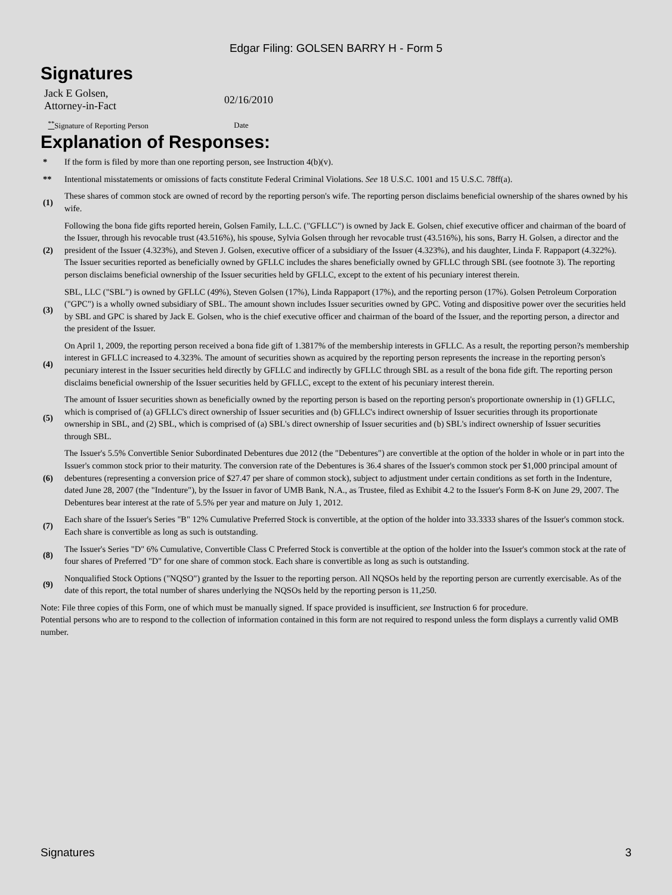Edgar Filing: GOLSEN BARRY H - Form 5
Signatures
| Jack E Golsen, Attorney-in-Fact | 02/16/2010 |
| <sup>**</sup> Signature of Reporting Person | Date |
Explanation of Responses:
| * | If the form is filed by more than one reporting person, see Instruction 4(b)(v). |
| ** | Intentional misstatements or omissions of facts constitute Federal Criminal Violations. See 18 U.S.C. 1001 and 15 U.S.C. 78ff(a). |
| (1) | These shares of common stock are owned of record by the reporting person's wife. The reporting person disclaims beneficial ownership of the shares owned by his wife. |
| (2) | Following the bona fide gifts reported herein, Golsen Family, L.L.C. ("GFLLC") is owned by Jack E. Golsen, chief executive officer and chairman of the board of the Issuer, through his revocable trust (43.516%), his spouse, Sylvia Golsen through her revocable trust (43.516%), his sons, Barry H. Golsen, a director and the president of the Issuer (4.323%), and Steven J. Golsen, executive officer of a subsidiary of the Issuer (4.323%), and his daughter, Linda F. Rappaport (4.322%). The Issuer securities reported as beneficially owned by GFLLC includes the shares beneficially owned by GFLLC through SBL (see footnote 3). The reporting person disclaims beneficial ownership of the Issuer securities held by GFLLC, except to the extent of his pecuniary interest therein. |
| (3) | SBL, LLC ("SBL") is owned by GFLLC (49%), Steven Golsen (17%), Linda Rappaport (17%), and the reporting person (17%). Golsen Petroleum Corporation ("GPC") is a wholly owned subsidiary of SBL. The amount shown includes Issuer securities owned by GPC. Voting and dispositive power over the securities held by SBL and GPC is shared by Jack E. Golsen, who is the chief executive officer and chairman of the board of the Issuer, and the reporting person, a director and the president of the Issuer. |
| (4) | On April 1, 2009, the reporting person received a bona fide gift of 1.3817% of the membership interests in GFLLC. As a result, the reporting person?s membership interest in GFLLC increased to 4.323%. The amount of securities shown as acquired by the reporting person represents the increase in the reporting person's pecuniary interest in the Issuer securities held directly by GFLLC and indirectly by GFLLC through SBL as a result of the bona fide gift. The reporting person disclaims beneficial ownership of the Issuer securities held by GFLLC, except to the extent of his pecuniary interest therein. |
| (5) | The amount of Issuer securities shown as beneficially owned by the reporting person is based on the reporting person's proportionate ownership in (1) GFLLC, which is comprised of (a) GFLLC's direct ownership of Issuer securities and (b) GFLLC's indirect ownership of Issuer securities through its proportionate ownership in SBL, and (2) SBL, which is comprised of (a) SBL's direct ownership of Issuer securities and (b) SBL's indirect ownership of Issuer securities through SBL. |
| (6) | The Issuer's 5.5% Convertible Senior Subordinated Debentures due 2012 (the "Debentures") are convertible at the option of the holder in whole or in part into the Issuer's common stock prior to their maturity. The conversion rate of the Debentures is 36.4 shares of the Issuer's common stock per $1,000 principal amount of debentures (representing a conversion price of $27.47 per share of common stock), subject to adjustment under certain conditions as set forth in the Indenture, dated June 28, 2007 (the "Indenture"), by the Issuer in favor of UMB Bank, N.A., as Trustee, filed as Exhibit 4.2 to the Issuer's Form 8-K on June 29, 2007. The Debentures bear interest at the rate of 5.5% per year and mature on July 1, 2012. |
| (7) | Each share of the Issuer's Series "B" 12% Cumulative Preferred Stock is convertible, at the option of the holder into 33.3333 shares of the Issuer's common stock. Each share is convertible as long as such is outstanding. |
| (8) | The Issuer's Series "D" 6% Cumulative, Convertible Class C Preferred Stock is convertible at the option of the holder into the Issuer's common stock at the rate of four shares of Preferred "D" for one share of common stock. Each share is convertible as long as such is outstanding. |
| (9) | Nonqualified Stock Options ("NQSO") granted by the Issuer to the reporting person. All NQSOs held by the reporting person are currently exercisable. As of the date of this report, the total number of shares underlying the NQSOs held by the reporting person is 11,250. |
Note: File three copies of this Form, one of which must be manually signed. If space provided is insufficient, see Instruction 6 for procedure.
Potential persons who are to respond to the collection of information contained in this form are not required to respond unless the form displays a currently valid OMB number.
Signatures 3